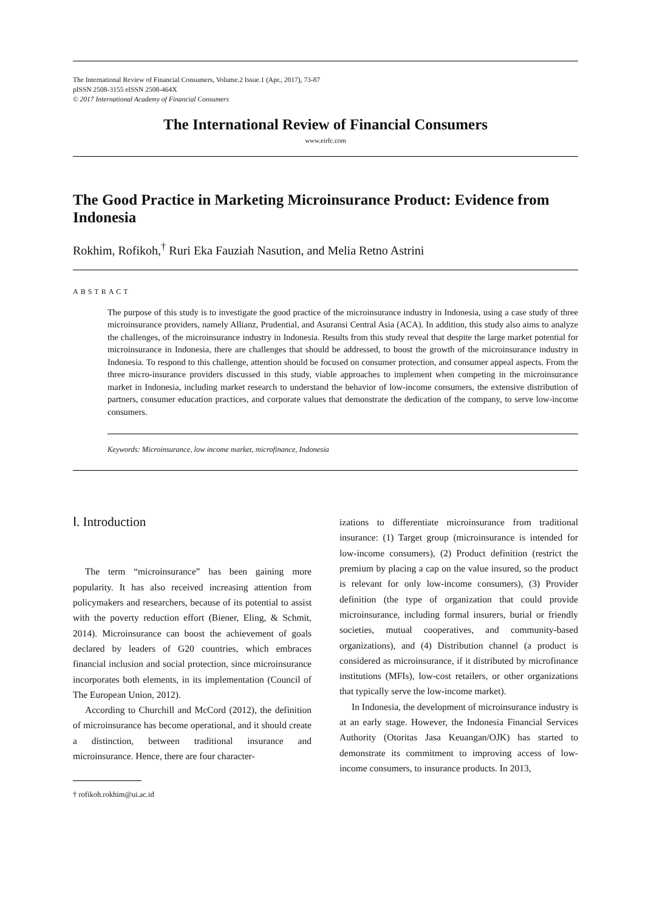The International Review of Financial Consumers, Volume.2 Issue.1 (Apr., 2017), 73-87
pISSN 2508-3155 eISSN 2508-464X
© 2017 International Academy of Financial Consumers
The International Review of Financial Consumers
www.eirfc.com
The Good Practice in Marketing Microinsurance Product: Evidence from Indonesia
Rokhim, Rofikoh,<sup>†</sup> Ruri Eka Fauziah Nasution, and Melia Retno Astrini
ABSTRACT
The purpose of this study is to investigate the good practice of the microinsurance industry in Indonesia, using a case study of three microinsurance providers, namely Allianz, Prudential, and Asuransi Central Asia (ACA). In addition, this study also aims to analyze the challenges, of the microinsurance industry in Indonesia. Results from this study reveal that despite the large market potential for microinsurance in Indonesia, there are challenges that should be addressed, to boost the growth of the microinsurance industry in Indonesia. To respond to this challenge, attention should be focused on consumer protection, and consumer appeal aspects. From the three micro-insurance providers discussed in this study, viable approaches to implement when competing in the microinsurance market in Indonesia, including market research to understand the behavior of low-income consumers, the extensive distribution of partners, consumer education practices, and corporate values that demonstrate the dedication of the company, to serve low-income consumers.
Keywords: Microinsurance, low income market, microfinance, Indonesia
Ⅰ. Introduction
The term “microinsurance” has been gaining more popularity. It has also received increasing attention from policymakers and researchers, because of its potential to assist with the poverty reduction effort (Biener, Eling, & Schmit, 2014). Microinsurance can boost the achievement of goals declared by leaders of G20 countries, which embraces financial inclusion and social protection, since microinsurance incorporates both elements, in its implementation (Council of The European Union, 2012).
According to Churchill and McCord (2012), the definition of microinsurance has become operational, and it should create a distinction, between traditional insurance and microinsurance. Hence, there are four character-
† rofikoh.rokhim@ui.ac.id
izations to differentiate microinsurance from traditional insurance: (1) Target group (microinsurance is intended for low-income consumers), (2) Product definition (restrict the premium by placing a cap on the value insured, so the product is relevant for only low-income consumers), (3) Provider definition (the type of organization that could provide microinsurance, including formal insurers, burial or friendly societies, mutual cooperatives, and community-based organizations), and (4) Distribution channel (a product is considered as microinsurance, if it distributed by microfinance institutions (MFIs), low-cost retailers, or other organizations that typically serve the low-income market).
In Indonesia, the development of microinsurance industry is at an early stage. However, the Indonesia Financial Services Authority (Otoritas Jasa Keuangan/OJK) has started to demonstrate its commitment to improving access of low-income consumers, to insurance products. In 2013,